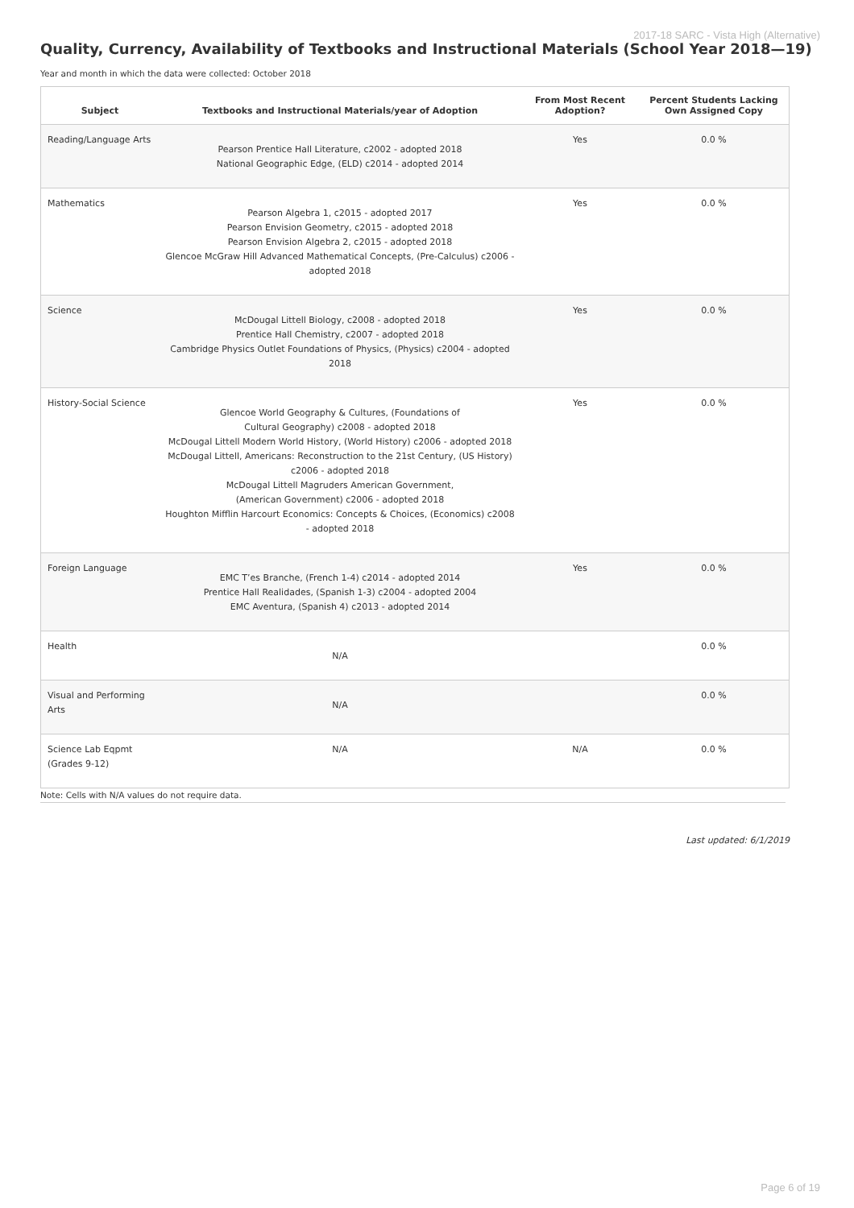2017-18 SARC - Vista High (Alternative)
Quality, Currency, Availability of Textbooks and Instructional Materials (School Year 2018—19)
Year and month in which the data were collected: October 2018
| Subject | Textbooks and Instructional Materials/year of Adoption | From Most Recent Adoption? | Percent Students Lacking Own Assigned Copy |
| --- | --- | --- | --- |
| Reading/Language Arts | Pearson Prentice Hall Literature, c2002 - adopted 2018 National Geographic Edge, (ELD) c2014 - adopted 2014 | Yes | 0.0 % |
| Mathematics | Pearson Algebra 1, c2015 - adopted 2017 Pearson Envision Geometry, c2015 - adopted 2018 Pearson Envision Algebra 2, c2015 - adopted 2018 Glencoe McGraw Hill Advanced Mathematical Concepts, (Pre-Calculus) c2006 - adopted 2018 | Yes | 0.0 % |
| Science | McDougal Littell Biology, c2008 - adopted 2018 Prentice Hall Chemistry, c2007 - adopted 2018 Cambridge Physics Outlet Foundations of Physics, (Physics) c2004 - adopted 2018 | Yes | 0.0 % |
| History-Social Science | Glencoe World Geography & Cultures, (Foundations of Cultural Geography) c2008 - adopted 2018 McDougal Littell Modern World History, (World History) c2006 - adopted 2018 McDougal Littell, Americans: Reconstruction to the 21st Century, (US History) c2006 - adopted 2018 McDougal Littell Magruders American Government, (American Government) c2006 - adopted 2018 Houghton Mifflin Harcourt Economics: Concepts & Choices, (Economics) c2008 - adopted 2018 | Yes | 0.0 % |
| Foreign Language | EMC T’es Branche, (French 1-4) c2014 - adopted 2014 Prentice Hall Realidades, (Spanish 1-3) c2004 - adopted 2004 EMC Aventura, (Spanish 4) c2013 - adopted 2014 | Yes | 0.0 % |
| Health | N/A | | 0.0 % |
| Visual and Performing Arts | N/A | | 0.0 % |
| Science Lab Eqpmt (Grades 9-12) | N/A | N/A | 0.0 % |
Note: Cells with N/A values do not require data.
Last updated: 6/1/2019
Page 6 of 19